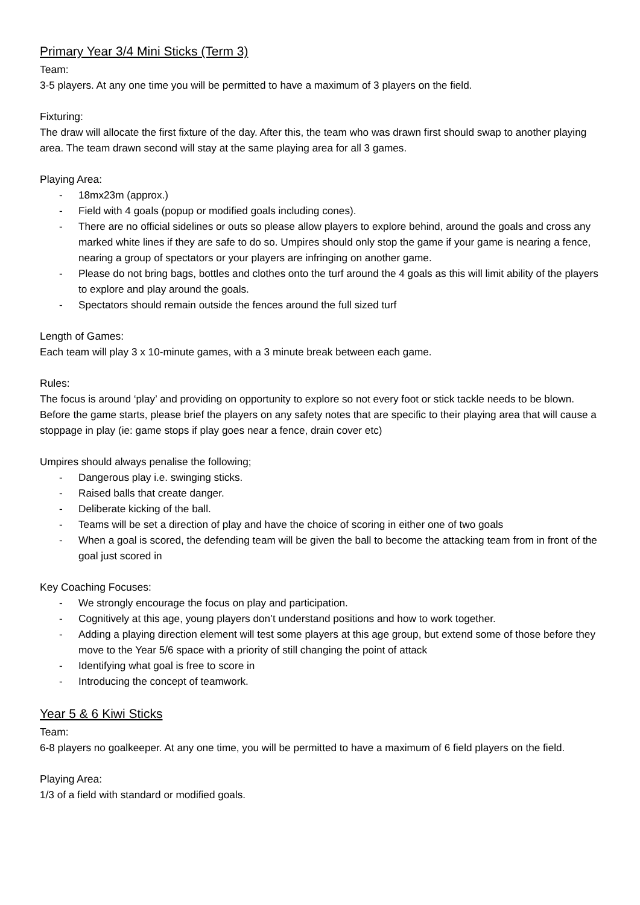Primary Year 3/4 Mini Sticks (Term 3)
Team:
3-5 players. At any one time you will be permitted to have a maximum of 3 players on the field.
Fixturing:
The draw will allocate the first fixture of the day. After this, the team who was drawn first should swap to another playing area. The team drawn second will stay at the same playing area for all 3 games.
Playing Area:
- 18mx23m (approx.)
- Field with 4 goals (popup or modified goals including cones).
- There are no official sidelines or outs so please allow players to explore behind, around the goals and cross any marked white lines if they are safe to do so. Umpires should only stop the game if your game is nearing a fence, nearing a group of spectators or your players are infringing on another game.
- Please do not bring bags, bottles and clothes onto the turf around the 4 goals as this will limit ability of the players to explore and play around the goals.
- Spectators should remain outside the fences around the full sized turf
Length of Games:
Each team will play 3 x 10-minute games, with a 3 minute break between each game.
Rules:
The focus is around ‘play’ and providing on opportunity to explore so not every foot or stick tackle needs to be blown. Before the game starts, please brief the players on any safety notes that are specific to their playing area that will cause a stoppage in play (ie: game stops if play goes near a fence, drain cover etc)
Umpires should always penalise the following;
- Dangerous play i.e. swinging sticks.
- Raised balls that create danger.
- Deliberate kicking of the ball.
- Teams will be set a direction of play and have the choice of scoring in either one of two goals
- When a goal is scored, the defending team will be given the ball to become the attacking team from in front of the goal just scored in
Key Coaching Focuses:
- We strongly encourage the focus on play and participation.
- Cognitively at this age, young players don’t understand positions and how to work together.
- Adding a playing direction element will test some players at this age group, but extend some of those before they move to the Year 5/6 space with a priority of still changing the point of attack
- Identifying what goal is free to score in
- Introducing the concept of teamwork.
Year 5 & 6 Kiwi Sticks
Team:
6-8 players no goalkeeper. At any one time, you will be permitted to have a maximum of 6 field players on the field.
Playing Area:
1/3 of a field with standard or modified goals.